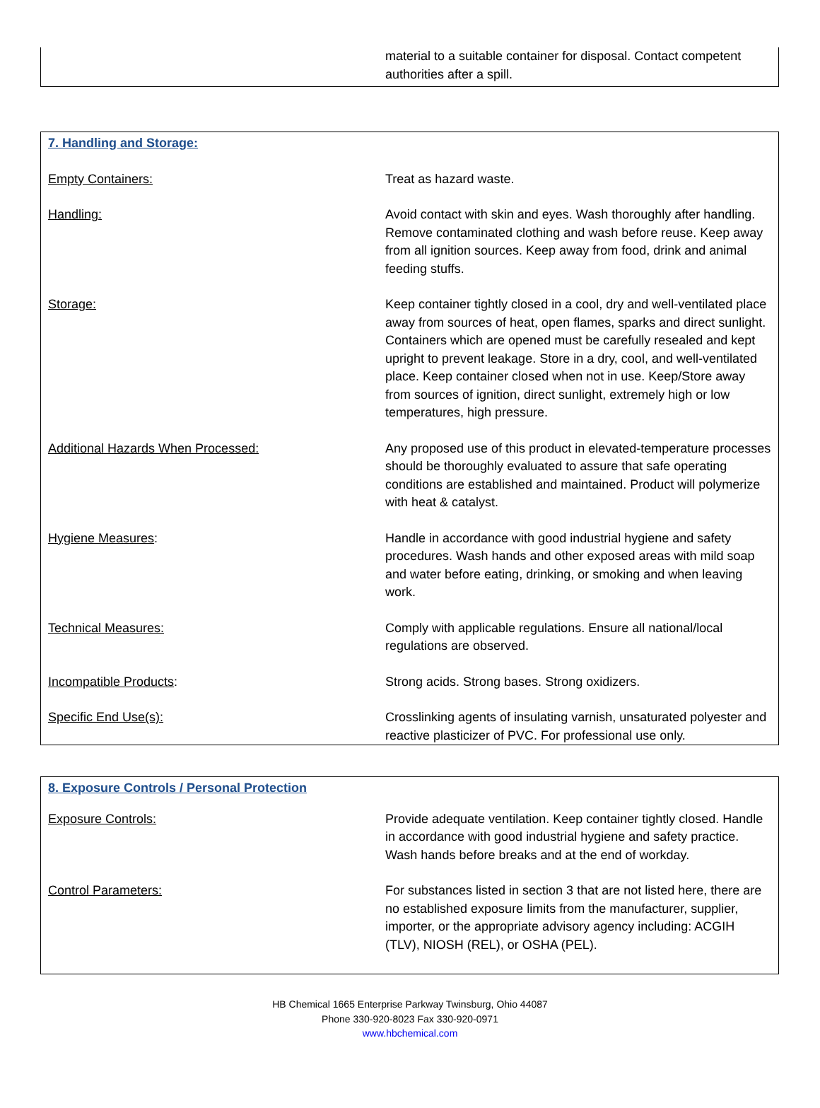| | material to a suitable container for disposal. Contact competent authorities after a spill. |
| 7. Handling and Storage: | |
| Empty Containers: | Treat as hazard waste. |
| Handling: | Avoid contact with skin and eyes. Wash thoroughly after handling. Remove contaminated clothing and wash before reuse. Keep away from all ignition sources. Keep away from food, drink and animal feeding stuffs. |
| Storage: | Keep container tightly closed in a cool, dry and well-ventilated place away from sources of heat, open flames, sparks and direct sunlight. Containers which are opened must be carefully resealed and kept upright to prevent leakage. Store in a dry, cool, and well-ventilated place. Keep container closed when not in use. Keep/Store away from sources of ignition, direct sunlight, extremely high or low temperatures, high pressure. |
| Additional Hazards When Processed: | Any proposed use of this product in elevated-temperature processes should be thoroughly evaluated to assure that safe operating conditions are established and maintained. Product will polymerize with heat & catalyst. |
| Hygiene Measures : | Handle in accordance with good industrial hygiene and safety procedures. Wash hands and other exposed areas with mild soap and water before eating, drinking, or smoking and when leaving work. |
| Technical Measures: | Comply with applicable regulations. Ensure all national/local regulations are observed. |
| Incompatible Products : | Strong acids. Strong bases. Strong oxidizers. |
| Specific End Use(s): | Crosslinking agents of insulating varnish, unsaturated polyester and reactive plasticizer of PVC. For professional use only. |
| 8. Exposure Controls / Personal Protection | |
| Exposure Controls: | Provide adequate ventilation. Keep container tightly closed. Handle in accordance with good industrial hygiene and safety practice. Wash hands before breaks and at the end of workday. |
| Control Parameters: | For substances listed in section 3 that are not listed here, there are no established exposure limits from the manufacturer, supplier, importer, or the appropriate advisory agency including: ACGIH (TLV), NIOSH (REL), or OSHA (PEL). |
HB Chemical 1665 Enterprise Parkway Twinsburg, Ohio 44087
Phone 330-920-8023 Fax 330-920-0971
www.hbchemical.com